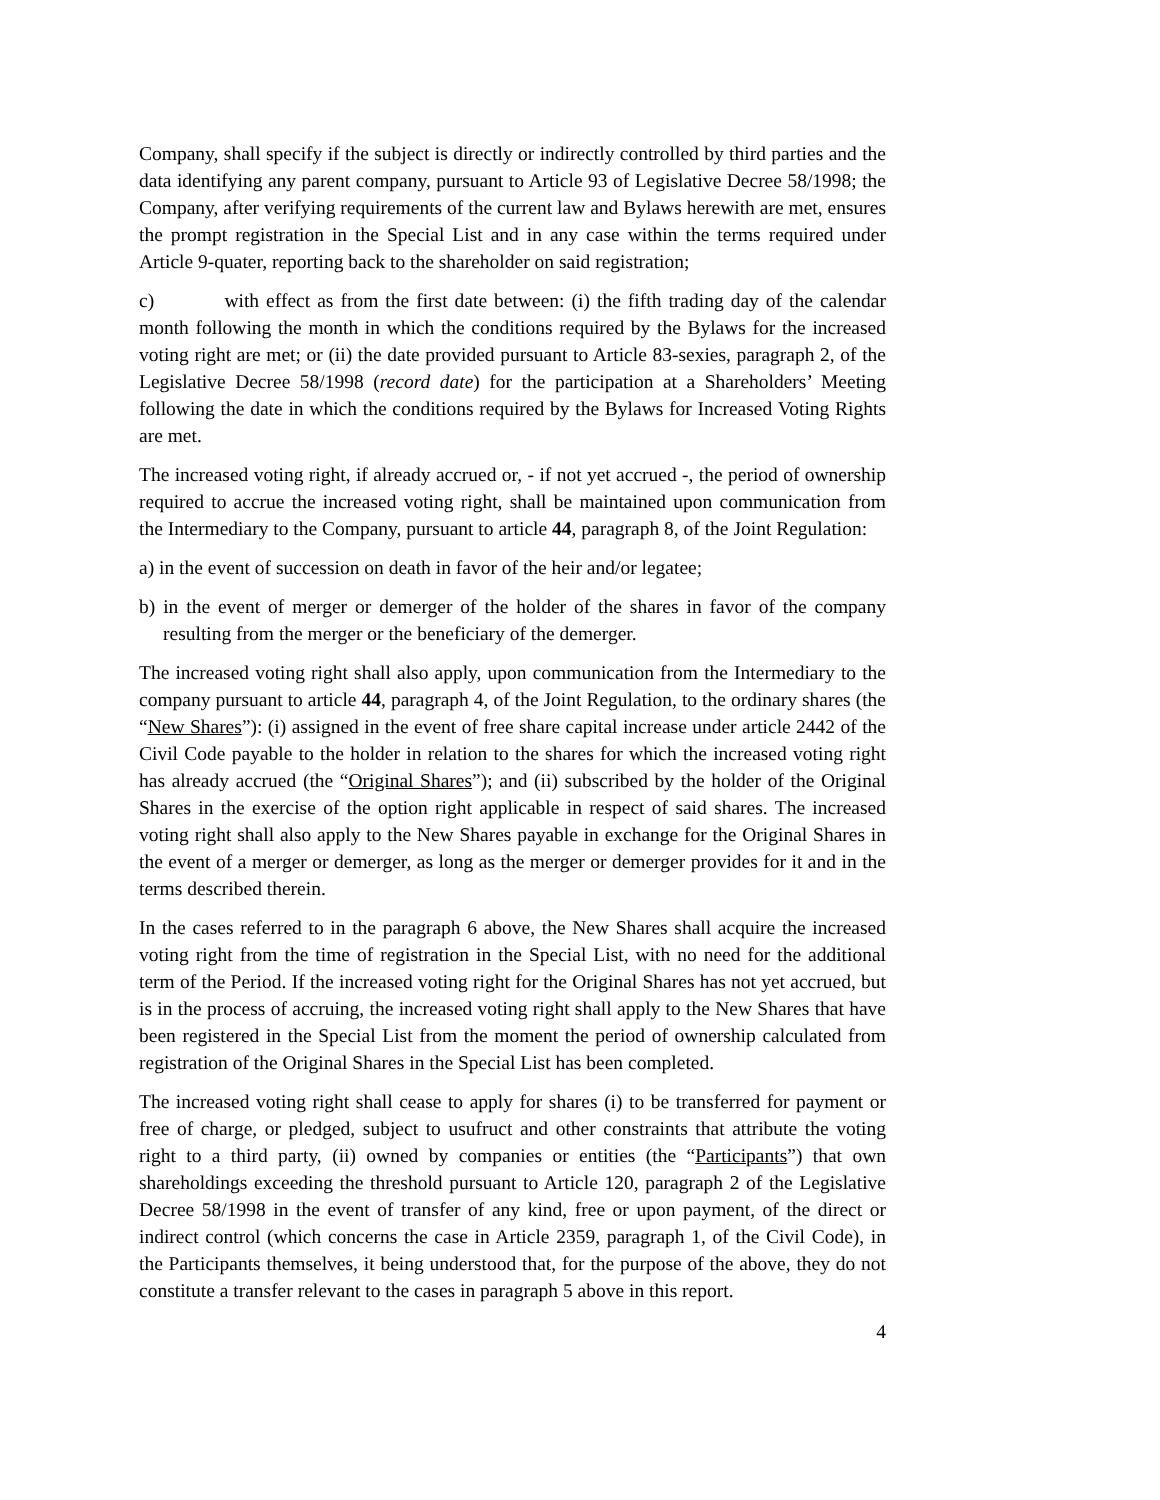Company, shall specify if the subject is directly or indirectly controlled by third parties and the data identifying any parent company, pursuant to Article 93 of Legislative Decree 58/1998; the Company, after verifying requirements of the current law and Bylaws herewith are met, ensures the prompt registration in the Special List and in any case within the terms required under Article 9-quater, reporting back to the shareholder on said registration;
c) with effect as from the first date between: (i) the fifth trading day of the calendar month following the month in which the conditions required by the Bylaws for the increased voting right are met; or (ii) the date provided pursuant to Article 83-sexies, paragraph 2, of the Legislative Decree 58/1998 (record date) for the participation at a Shareholders’ Meeting following the date in which the conditions required by the Bylaws for Increased Voting Rights are met.
The increased voting right, if already accrued or, - if not yet accrued -, the period of ownership required to accrue the increased voting right, shall be maintained upon communication from the Intermediary to the Company, pursuant to article 44, paragraph 8, of the Joint Regulation:
a) in the event of succession on death in favor of the heir and/or legatee;
b) in the event of merger or demerger of the holder of the shares in favor of the company resulting from the merger or the beneficiary of the demerger.
The increased voting right shall also apply, upon communication from the Intermediary to the company pursuant to article 44, paragraph 4, of the Joint Regulation, to the ordinary shares (the “New Shares”): (i) assigned in the event of free share capital increase under article 2442 of the Civil Code payable to the holder in relation to the shares for which the increased voting right has already accrued (the “Original Shares”); and (ii) subscribed by the holder of the Original Shares in the exercise of the option right applicable in respect of said shares. The increased voting right shall also apply to the New Shares payable in exchange for the Original Shares in the event of a merger or demerger, as long as the merger or demerger provides for it and in the terms described therein.
In the cases referred to in the paragraph 6 above, the New Shares shall acquire the increased voting right from the time of registration in the Special List, with no need for the additional term of the Period. If the increased voting right for the Original Shares has not yet accrued, but is in the process of accruing, the increased voting right shall apply to the New Shares that have been registered in the Special List from the moment the period of ownership calculated from registration of the Original Shares in the Special List has been completed.
The increased voting right shall cease to apply for shares (i) to be transferred for payment or free of charge, or pledged, subject to usufruct and other constraints that attribute the voting right to a third party, (ii) owned by companies or entities (the “Participants”) that own shareholdings exceeding the threshold pursuant to Article 120, paragraph 2 of the Legislative Decree 58/1998 in the event of transfer of any kind, free or upon payment, of the direct or indirect control (which concerns the case in Article 2359, paragraph 1, of the Civil Code), in the Participants themselves, it being understood that, for the purpose of the above, they do not constitute a transfer relevant to the cases in paragraph 5 above in this report.
4